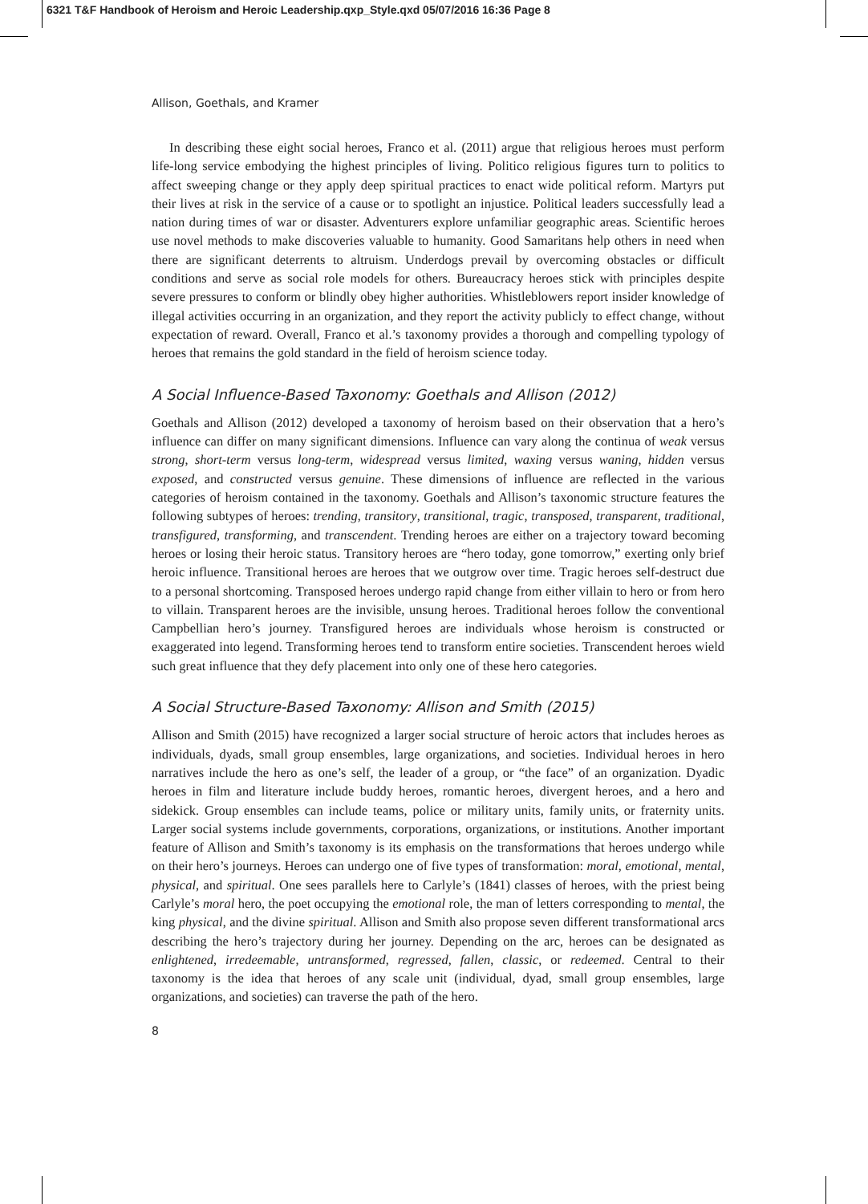6321 T&F Handbook of Heroism and Heroic Leadership.qxp_Style.qxd 05/07/2016 16:36 Page 8
Allison, Goethals, and Kramer
In describing these eight social heroes, Franco et al. (2011) argue that religious heroes must perform life-long service embodying the highest principles of living. Politico religious figures turn to politics to affect sweeping change or they apply deep spiritual practices to enact wide political reform. Martyrs put their lives at risk in the service of a cause or to spotlight an injustice. Political leaders successfully lead a nation during times of war or disaster. Adventurers explore unfamiliar geographic areas. Scientific heroes use novel methods to make discoveries valuable to humanity. Good Samaritans help others in need when there are significant deterrents to altruism. Underdogs prevail by overcoming obstacles or difficult conditions and serve as social role models for others. Bureaucracy heroes stick with principles despite severe pressures to conform or blindly obey higher authorities. Whistleblowers report insider knowledge of illegal activities occurring in an organization, and they report the activity publicly to effect change, without expectation of reward. Overall, Franco et al.’s taxonomy provides a thorough and compelling typology of heroes that remains the gold standard in the field of heroism science today.
A Social Influence-Based Taxonomy: Goethals and Allison (2012)
Goethals and Allison (2012) developed a taxonomy of heroism based on their observation that a hero’s influence can differ on many significant dimensions. Influence can vary along the continua of weak versus strong, short-term versus long-term, widespread versus limited, waxing versus waning, hidden versus exposed, and constructed versus genuine. These dimensions of influence are reflected in the various categories of heroism contained in the taxonomy. Goethals and Allison’s taxonomic structure features the following subtypes of heroes: trending, transitory, transitional, tragic, transposed, transparent, traditional, transfigured, transforming, and transcendent. Trending heroes are either on a trajectory toward becoming heroes or losing their heroic status. Transitory heroes are “hero today, gone tomorrow,” exerting only brief heroic influence. Transitional heroes are heroes that we outgrow over time. Tragic heroes self-destruct due to a personal shortcoming. Transposed heroes undergo rapid change from either villain to hero or from hero to villain. Transparent heroes are the invisible, unsung heroes. Traditional heroes follow the conventional Campbellian hero’s journey. Transfigured heroes are individuals whose heroism is constructed or exaggerated into legend. Transforming heroes tend to transform entire societies. Transcendent heroes wield such great influence that they defy placement into only one of these hero categories.
A Social Structure-Based Taxonomy: Allison and Smith (2015)
Allison and Smith (2015) have recognized a larger social structure of heroic actors that includes heroes as individuals, dyads, small group ensembles, large organizations, and societies. Individual heroes in hero narratives include the hero as one’s self, the leader of a group, or “the face” of an organization. Dyadic heroes in film and literature include buddy heroes, romantic heroes, divergent heroes, and a hero and sidekick. Group ensembles can include teams, police or military units, family units, or fraternity units. Larger social systems include governments, corporations, organizations, or institutions. Another important feature of Allison and Smith’s taxonomy is its emphasis on the transformations that heroes undergo while on their hero’s journeys. Heroes can undergo one of five types of transformation: moral, emotional, mental, physical, and spiritual. One sees parallels here to Carlyle’s (1841) classes of heroes, with the priest being Carlyle’s moral hero, the poet occupying the emotional role, the man of letters corresponding to mental, the king physical, and the divine spiritual. Allison and Smith also propose seven different transformational arcs describing the hero’s trajectory during her journey. Depending on the arc, heroes can be designated as enlightened, irredeemable, untransformed, regressed, fallen, classic, or redeemed. Central to their taxonomy is the idea that heroes of any scale unit (individual, dyad, small group ensembles, large organizations, and societies) can traverse the path of the hero.
8